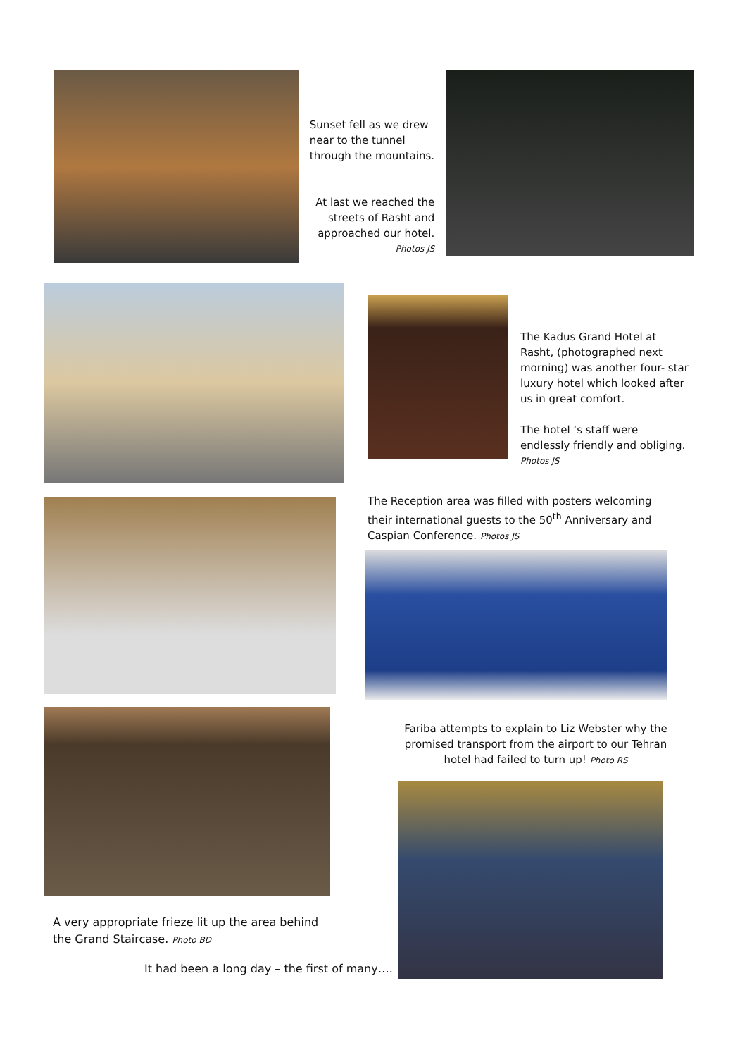Sunset fell as we drew near to the tunnel through the mountains.
At last we reached the streets of Rasht and approached our hotel.
Photos JS
The Kadus Grand Hotel at Rasht, (photographed next morning) was another four- star luxury hotel which looked after us in great comfort.
The hotel ‘s staff were endlessly friendly and obliging.
Photos JS
The Reception area was filled with posters welcoming their international guests to the 50<sup>th</sup> Anniversary and Caspian Conference. Photos JS
A very appropriate frieze lit up the area behind the Grand Staircase. Photo BD
Fariba attempts to explain to Liz Webster why the promised transport from the airport to our Tehran hotel had failed to turn up! Photo RS
It had been a long day – the first of many….